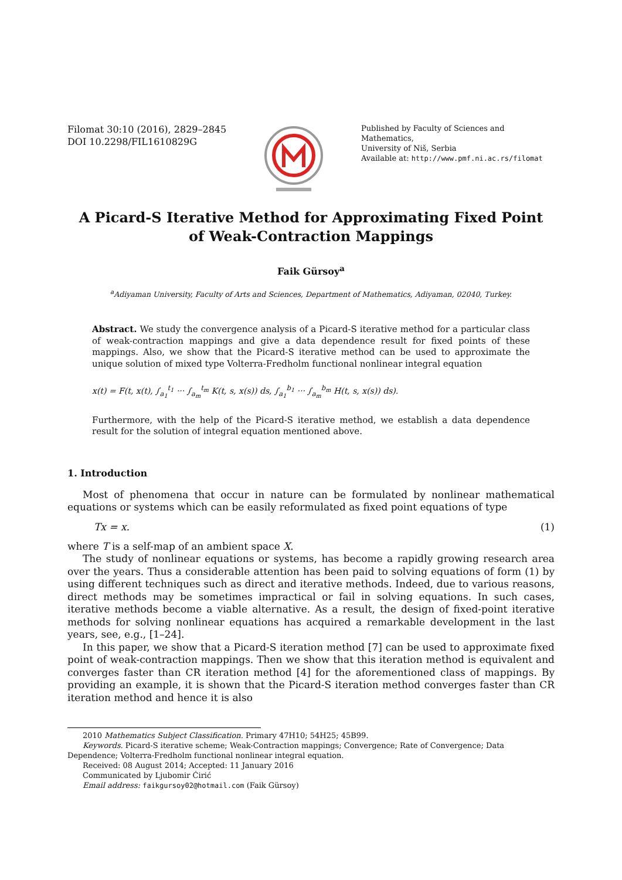Filomat 30:10 (2016), 2829–2845
DOI 10.2298/FIL1610829G
Published by Faculty of Sciences and Mathematics,
University of Niš, Serbia
Available at: http://www.pmf.ni.ac.rs/filomat
A Picard-S Iterative Method for Approximating Fixed Point
of Weak-Contraction Mappings
Faik Gürsoy<sup>a</sup>
<sup>a</sup> Adiyaman University, Faculty of Arts and Sciences, Department of Mathematics, Adiyaman, 02040, Turkey.
Abstract. We study the convergence analysis of a Picard-S iterative method for a particular class of weak-contraction mappings and give a data dependence result for fixed points of these mappings. Also, we show that the Picard-S iterative method can be used to approximate the unique solution of mixed type Volterra-Fredholm functional nonlinear integral equation
x(t) = F(t, x(t), ∫<sub>a<sub>1</sub></sub><sup>t<sub>1</sub></sup> ··· ∫<sub>a<sub>m</sub></sub><sup>t<sub>m</sub></sup> K(t, s, x(s)) ds, ∫<sub>a<sub>1</sub></sub><sup>b<sub>1</sub></sup> ··· ∫<sub>a<sub>m</sub></sub><sup>b<sub>m</sub></sup> H(t, s, x(s)) ds).
Furthermore, with the help of the Picard-S iterative method, we establish a data dependence result for the solution of integral equation mentioned above.
1. Introduction
Most of phenomena that occur in nature can be formulated by nonlinear mathematical equations or systems which can be easily reformulated as fixed point equations of type
Tx = x. (1)
where T is a self-map of an ambient space X.
The study of nonlinear equations or systems, has become a rapidly growing research area over the years. Thus a considerable attention has been paid to solving equations of form (1) by using different techniques such as direct and iterative methods. Indeed, due to various reasons, direct methods may be sometimes impractical or fail in solving equations. In such cases, iterative methods become a viable alternative. As a result, the design of fixed-point iterative methods for solving nonlinear equations has acquired a remarkable development in the last years, see, e.g., [1–24].
In this paper, we show that a Picard-S iteration method [7] can be used to approximate fixed point of weak-contraction mappings. Then we show that this iteration method is equivalent and converges faster than CR iteration method [4] for the aforementioned class of mappings. By providing an example, it is shown that the Picard-S iteration method converges faster than CR iteration method and hence it is also
2010 Mathematics Subject Classification. Primary 47H10; 54H25; 45B99.
Keywords. Picard-S iterative scheme; Weak-Contraction mappings; Convergence; Rate of Convergence; Data Dependence; Volterra-Fredholm functional nonlinear integral equation.
Received: 08 August 2014; Accepted: 11 January 2016
Communicated by Ljubomir Ćirić
Email address: faikgursoy02@hotmail.com (Faik Gürsoy)